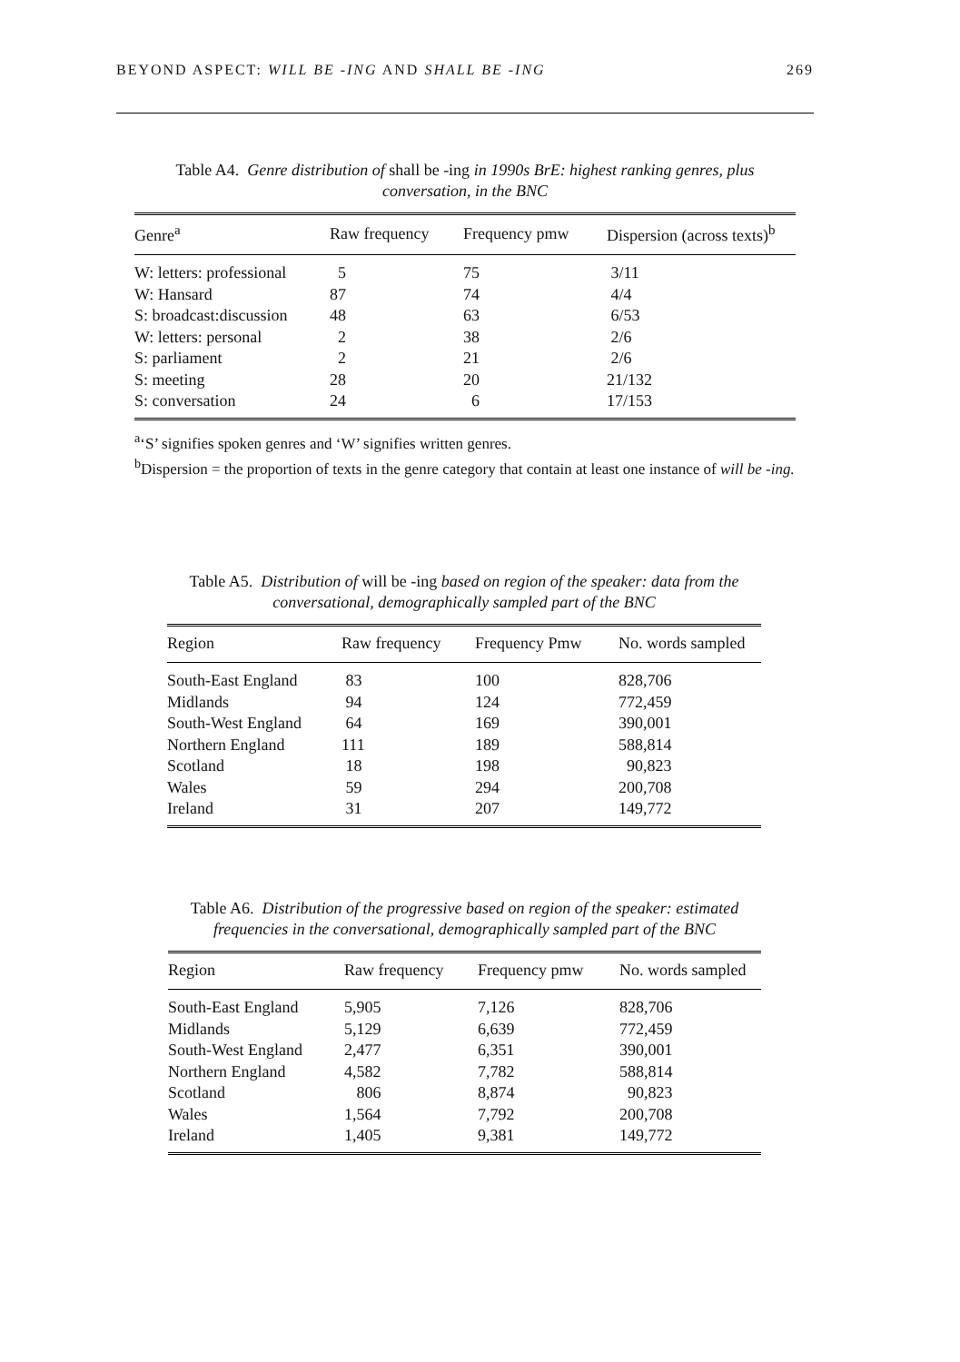BEYOND ASPECT: WILL BE -ING AND SHALL BE -ING 269
Table A4. Genre distribution of shall be -ing in 1990s BrE: highest ranking genres, plus conversation, in the BNC
| Genre<sup>a</sup> | Raw frequency | Frequency pmw | Dispersion (across texts)<sup>b</sup> |
| --- | --- | --- | --- |
| W: letters: professional | 5 | 75 | 3/11 |
| W: Hansard | 87 | 74 | 4/4 |
| S: broadcast:discussion | 48 | 63 | 6/53 |
| W: letters: personal | 2 | 38 | 2/6 |
| S: parliament | 2 | 21 | 2/6 |
| S: meeting | 28 | 20 | 21/132 |
| S: conversation | 24 | 6 | 17/153 |
<sup>a</sup> ‘S’ signifies spoken genres and ‘W’ signifies written genres.
<sup>b</sup> Dispersion = the proportion of texts in the genre category that contain at least one instance of will be -ing.
Table A5. Distribution of will be -ing based on region of the speaker: data from the conversational, demographically sampled part of the BNC
| Region | Raw frequency | Frequency Pmw | No. words sampled |
| --- | --- | --- | --- |
| South-East England | 83 | 100 | 828,706 |
| Midlands | 94 | 124 | 772,459 |
| South-West England | 64 | 169 | 390,001 |
| Northern England | 111 | 189 | 588,814 |
| Scotland | 18 | 198 | 90,823 |
| Wales | 59 | 294 | 200,708 |
| Ireland | 31 | 207 | 149,772 |
Table A6. Distribution of the progressive based on region of the speaker: estimated frequencies in the conversational, demographically sampled part of the BNC
| Region | Raw frequency | Frequency pmw | No. words sampled |
| --- | --- | --- | --- |
| South-East England | 5,905 | 7,126 | 828,706 |
| Midlands | 5,129 | 6,639 | 772,459 |
| South-West England | 2,477 | 6,351 | 390,001 |
| Northern England | 4,582 | 7,782 | 588,814 |
| Scotland | 806 | 8,874 | 90,823 |
| Wales | 1,564 | 7,792 | 200,708 |
| Ireland | 1,405 | 9,381 | 149,772 |